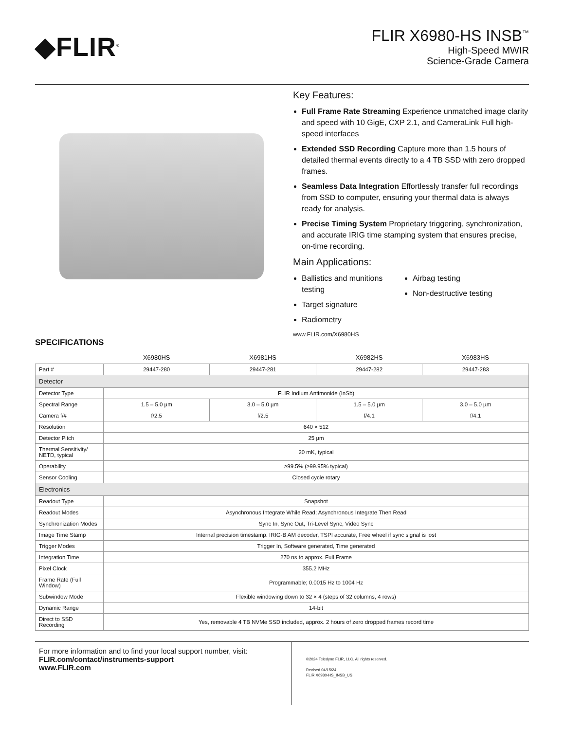◆FLIR<sup>®</sup>
FLIR X6980-HS INSB<sup>™</sup>
High-Speed MWIR
Science-Grade Camera
Key Features:
Full Frame Rate Streaming Experience unmatched image clarity and speed with 10 GigE, CXP 2.1, and CameraLink Full high-speed interfaces
Extended SSD Recording Capture more than 1.5 hours of detailed thermal events directly to a 4 TB SSD with zero dropped frames.
Seamless Data Integration Effortlessly transfer full recordings from SSD to computer, ensuring your thermal data is always ready for analysis.
Precise Timing System Proprietary triggering, synchronization, and accurate IRIG time stamping system that ensures precise, on-time recording.
Main Applications:
Ballistics and munitions testing
Target signature
Radiometry
Airbag testing
Non-destructive testing
www.FLIR.com/X6980HS
SPECIFICATIONS
| | X6980HS | X6981HS | X6982HS | X6983HS |
| --- | --- | --- | --- | --- |
| Part # | 29447-280 | 29447-281 | 29447-282 | 29447-283 |
| Detector | | | | |
| Detector Type | FLIR Indium Antimonide (InSb) | | | |
| Spectral Range | 1.5 – 5.0 µm | 3.0 – 5.0 µm | 1.5 – 5.0 µm | 3.0 – 5.0 µm |
| Camera f/# | f/2.5 | f/2.5 | f/4.1 | f/4.1 |
| Resolution | 640 × 512 | | | |
| Detector Pitch | 25 µm | | | |
| Thermal Sensitivity/ NETD, typical | 20 mK, typical | | | |
| Operability | ≥99.5% (≥99.95% typical) | | | |
| Sensor Cooling | Closed cycle rotary | | | |
| Electronics | | | | |
| Readout Type | Snapshot | | | |
| Readout Modes | Asynchronous Integrate While Read; Asynchronous Integrate Then Read | | | |
| Synchronization Modes | Sync In, Sync Out, Tri-Level Sync, Video Sync | | | |
| Image Time Stamp | Internal precision timestamp. IRIG-B AM decoder, TSPI accurate, Free wheel if sync signal is lost | | | |
| Trigger Modes | Trigger In, Software generated, Time generated | | | |
| Integration Time | 270 ns to approx. Full Frame | | | |
| Pixel Clock | 355.2 MHz | | | |
| Frame Rate (Full Window) | Programmable; 0.0015 Hz to 1004 Hz | | | |
| Subwindow Mode | Flexible windowing down to 32 × 4 (steps of 32 columns, 4 rows) | | | |
| Dynamic Range | 14-bit | | | |
| Direct to SSD Recording | Yes, removable 4 TB NVMe SSD included, approx. 2 hours of zero dropped frames record time | | | |
For more information and to find your local support number, visit:
FLIR.com/contact/instruments-support
www.FLIR.com
©2024 Teledyne FLIR, LLC. All rights reserved.
Revised 04/15/24
FLIR X6980-HS_INSB_US